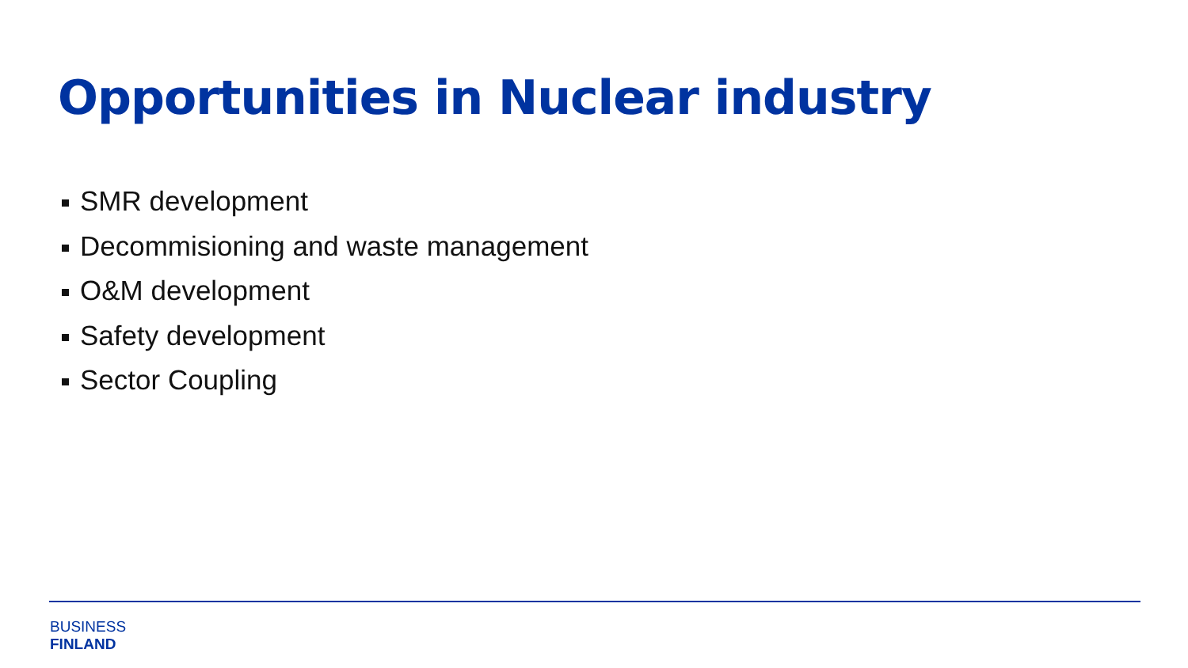Opportunities in Nuclear industry
SMR development
Decommisioning and waste management
O&M development
Safety development
Sector Coupling
BUSINESS
FINLAND